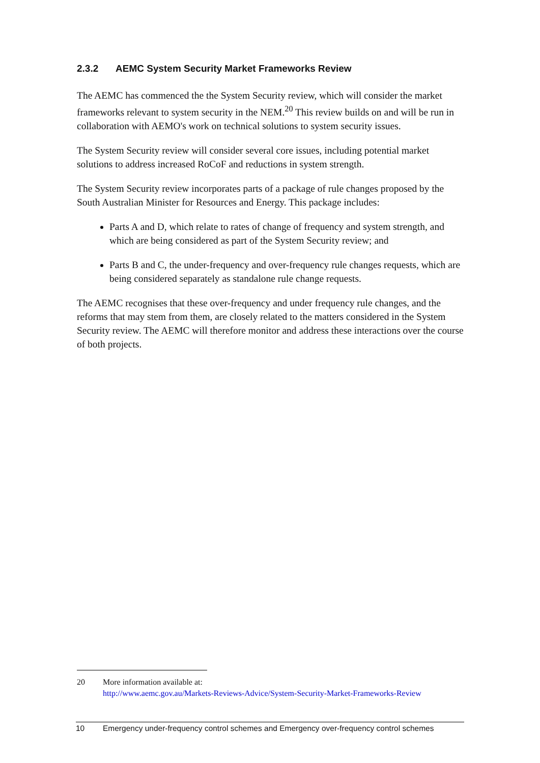2.3.2 AEMC System Security Market Frameworks Review
The AEMC has commenced the the System Security review, which will consider the market frameworks relevant to system security in the NEM.<sup>20</sup> This review builds on and will be run in collaboration with AEMO's work on technical solutions to system security issues.
The System Security review will consider several core issues, including potential market solutions to address increased RoCoF and reductions in system strength.
The System Security review incorporates parts of a package of rule changes proposed by the South Australian Minister for Resources and Energy. This package includes:
Parts A and D, which relate to rates of change of frequency and system strength, and which are being considered as part of the System Security review; and
Parts B and C, the under-frequency and over-frequency rule changes requests, which are being considered separately as standalone rule change requests.
The AEMC recognises that these over-frequency and under frequency rule changes, and the reforms that may stem from them, are closely related to the matters considered in the System Security review. The AEMC will therefore monitor and address these interactions over the course of both projects.
20 More information available at:
http://www.aemc.gov.au/Markets-Reviews-Advice/System-Security-Market-Frameworks-Review
10 Emergency under-frequency control schemes and Emergency over-frequency control schemes